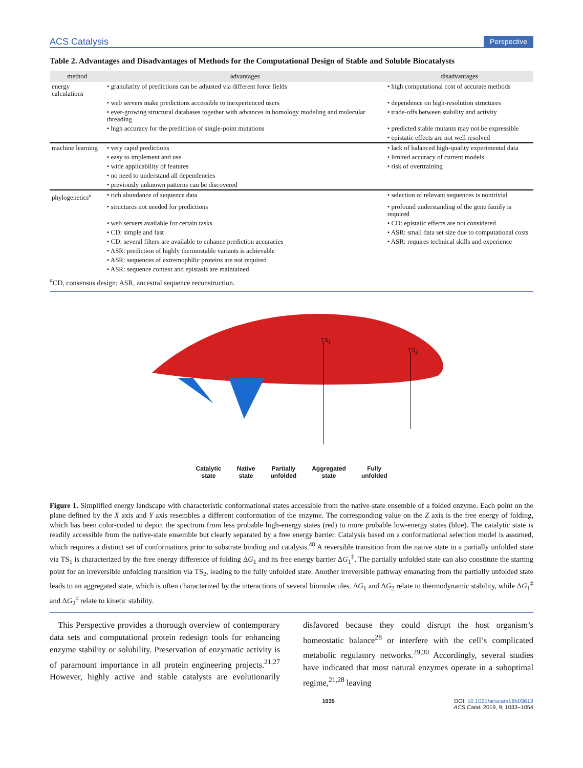ACS Catalysis Perspective
Table 2. Advantages and Disadvantages of Methods for the Computational Design of Stable and Soluble Biocatalysts
| method | advantages | disadvantages |
| --- | --- | --- |
| energy calculations | • granularity of predictions can be adjusted via different force fields | • high computational cost of accurate methods |
| | • web servers make predictions accessible to inexperienced users | • dependence on high-resolution structures |
| | • ever-growing structural databases together with advances in homology modeling and molecular threading | • trade-offs between stability and activity |
| | • high accuracy for the prediction of single-point mutations | • predicted stable mutants may not be expressible |
| | | • epistatic effects are not well resolved |
| machine learning | • very rapid predictions | • lack of balanced high-quality experimental data |
| | • easy to implement and use | • limited accuracy of current models |
| | • wide applicability of features | • risk of overtraining |
| | • no need to understand all dependencies | |
| | • previously unknown patterns can be discovered | |
| phylogenetics<sup>a</sup> | • rich abundance of sequence data | • selection of relevant sequences is nontrivial |
| | • structures not needed for predictions | • profound understanding of the gene family is required |
| | • web servers available for certain tasks | • CD: epistatic effects are not considered |
| | • CD: simple and fast | • ASR: small data set size due to computational costs |
| | • CD: several filters are available to enhance prediction accuracies | • ASR: requires technical skills and experience |
| | • ASR: prediction of highly thermostable variants is achievable | |
| | • ASR: sequences of extremophilic proteins are not required | |
| | • ASR: sequence context and epistasis are maintained | |
<sup>a</sup> CD, consensus design; ASR, ancestral sequence reconstruction.
TS<sub>1</sub>
TS<sub>2</sub>
Catalytic
state Native
state Partially
unfolded Aggregated
state Fully
unfolded
Figure 1. Simplified energy landscape with characteristic conformational states accessible from the native-state ensemble of a folded enzyme. Each point on the plane defined by the X axis and Y axis resembles a different conformation of the enzyme. The corresponding value on the Z axis is the free energy of folding, which has been color-coded to depict the spectrum from less probable high-energy states (red) to more probable low-energy states (blue). The catalytic state is readily accessible from the native-state ensemble but clearly separated by a free energy barrier. Catalysis based on a conformational selection model is assumed, which requires a distinct set of conformations prior to substrate binding and catalysis.<sup>48</sup> A reversible transition from the native state to a partially unfolded state via TS<sub>1</sub> is characterized by the free energy difference of folding ΔG<sub>1</sub> and its free energy barrier ΔG<sub>1</sub><sup>‡</sup>. The partially unfolded state can also constitute the starting point for an irreversible unfolding transition via TS<sub>2</sub>, leading to the fully unfolded state. Another irreversible pathway emanating from the partially unfolded state leads to an aggregated state, which is often characterized by the interactions of several biomolecules. ΔG<sub>1</sub> and ΔG<sub>2</sub> relate to thermodynamic stability, while ΔG<sub>1</sub><sup>‡</sup> and ΔG<sub>2</sub><sup>‡</sup> relate to kinetic stability.
This Perspective provides a thorough overview of contemporary data sets and computational protein redesign tools for enhancing enzyme stability or solubility. Preservation of enzymatic activity is of paramount importance in all protein engineering projects.<sup>21,27</sup> However, highly active and stable catalysts are evolutionarily disfavored because they could disrupt the host organism’s homeostatic balance<sup>28</sup> or interfere with the cell’s complicated metabolic regulatory networks.<sup>29,30</sup> Accordingly, several studies have indicated that most natural enzymes operate in a suboptimal regime,<sup>21,28</sup> leaving
1035 DOI: 10.1021/acscatal.8b03613
ACS Catal. 2019, 9, 1033−1054